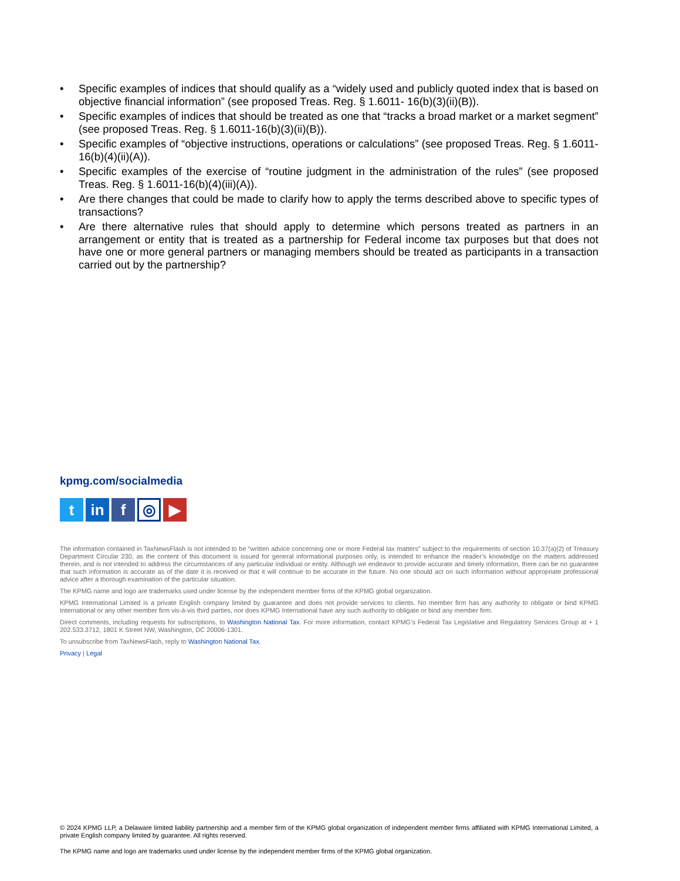• Specific examples of indices that should qualify as a “widely used and publicly quoted index that is based on objective financial information” (see proposed Treas. Reg. § 1.6011- 16(b)(3)(ii)(B)).
• Specific examples of indices that should be treated as one that “tracks a broad market or a market segment” (see proposed Treas. Reg. § 1.6011-16(b)(3)(ii)(B)).
• Specific examples of “objective instructions, operations or calculations” (see proposed Treas. Reg. § 1.6011-16(b)(4)(ii)(A)).
• Specific examples of the exercise of “routine judgment in the administration of the rules” (see proposed Treas. Reg. § 1.6011-16(b)(4)(iii)(A)).
• Are there changes that could be made to clarify how to apply the terms described above to specific types of transactions?
• Are there alternative rules that should apply to determine which persons treated as partners in an arrangement or entity that is treated as a partnership for Federal income tax purposes but that does not have one or more general partners or managing members should be treated as participants in a transaction carried out by the partnership?
kpmg.com/socialmedia
t in f
◎
▶
The information contained in TaxNewsFlash is not intended to be “written advice concerning one or more Federal tax matters” subject to the requirements of section 10.37(a)(2) of Treasury Department Circular 230, as the content of this document is issued for general informational purposes only, is intended to enhance the reader’s knowledge on the matters addressed therein, and is not intended to address the circumstances of any particular individual or entity. Although we endeavor to provide accurate and timely information, there can be no guarantee that such information is accurate as of the date it is received or that it will continue to be accurate in the future. No one should act on such information without appropriate professional advice after a thorough examination of the particular situation.
The KPMG name and logo are trademarks used under license by the independent member firms of the KPMG global organization.
KPMG International Limited is a private English company limited by guarantee and does not provide services to clients. No member firm has any authority to obligate or bind KPMG International or any other member firm vis-à-vis third parties, nor does KPMG International have any such authority to obligate or bind any member firm.
Direct comments, including requests for subscriptions, to Washington National Tax. For more information, contact KPMG’s Federal Tax Legislative and Regulatory Services Group at + 1 202.533.3712, 1801 K Street NW, Washington, DC 20006-1301.
To unsubscribe from TaxNewsFlash, reply to Washington National Tax.
Privacy | Legal
© 2024 KPMG LLP, a Delaware limited liability partnership and a member firm of the KPMG global organization of independent member firms affiliated with KPMG International Limited, a private English company limited by guarantee. All rights reserved.
The KPMG name and logo are trademarks used under license by the independent member firms of the KPMG global organization.